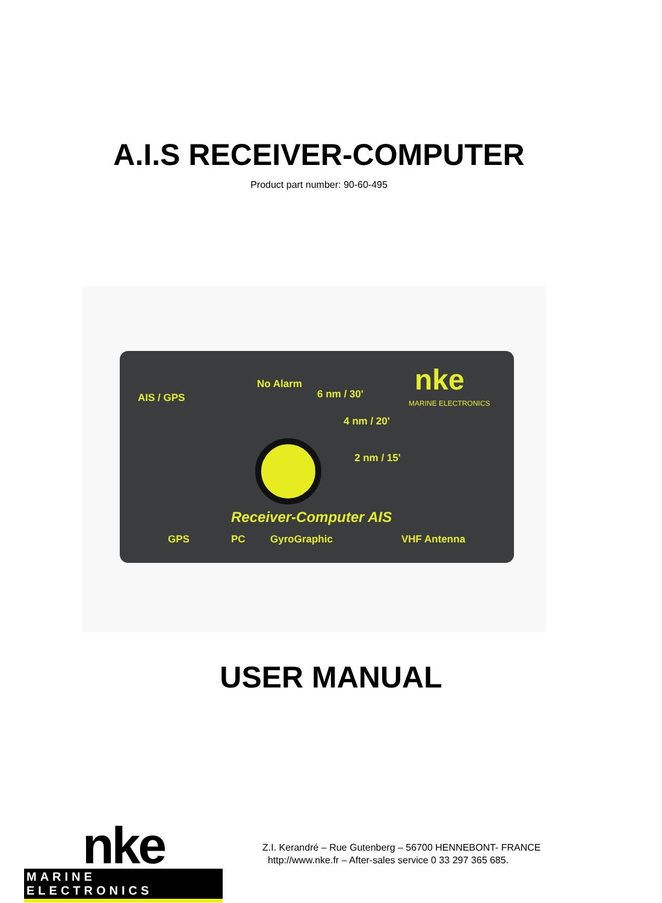A.I.S RECEIVER-COMPUTER
Product part number: 90-60-495
AIS / GPS
No Alarm
6 nm / 30'
4 nm / 20'
2 nm / 15'
nke
MARINE ELECTRONICS
Receiver-Computer AIS
GPS PC GyroGraphic VHF Antenna
USER MANUAL
nke
MARINE ELECTRONICS
Z.I. Kerandré – Rue Gutenberg – 56700 HENNEBONT- FRANCE
http://www.nke.fr – After-sales service 0 33 297 365 685.